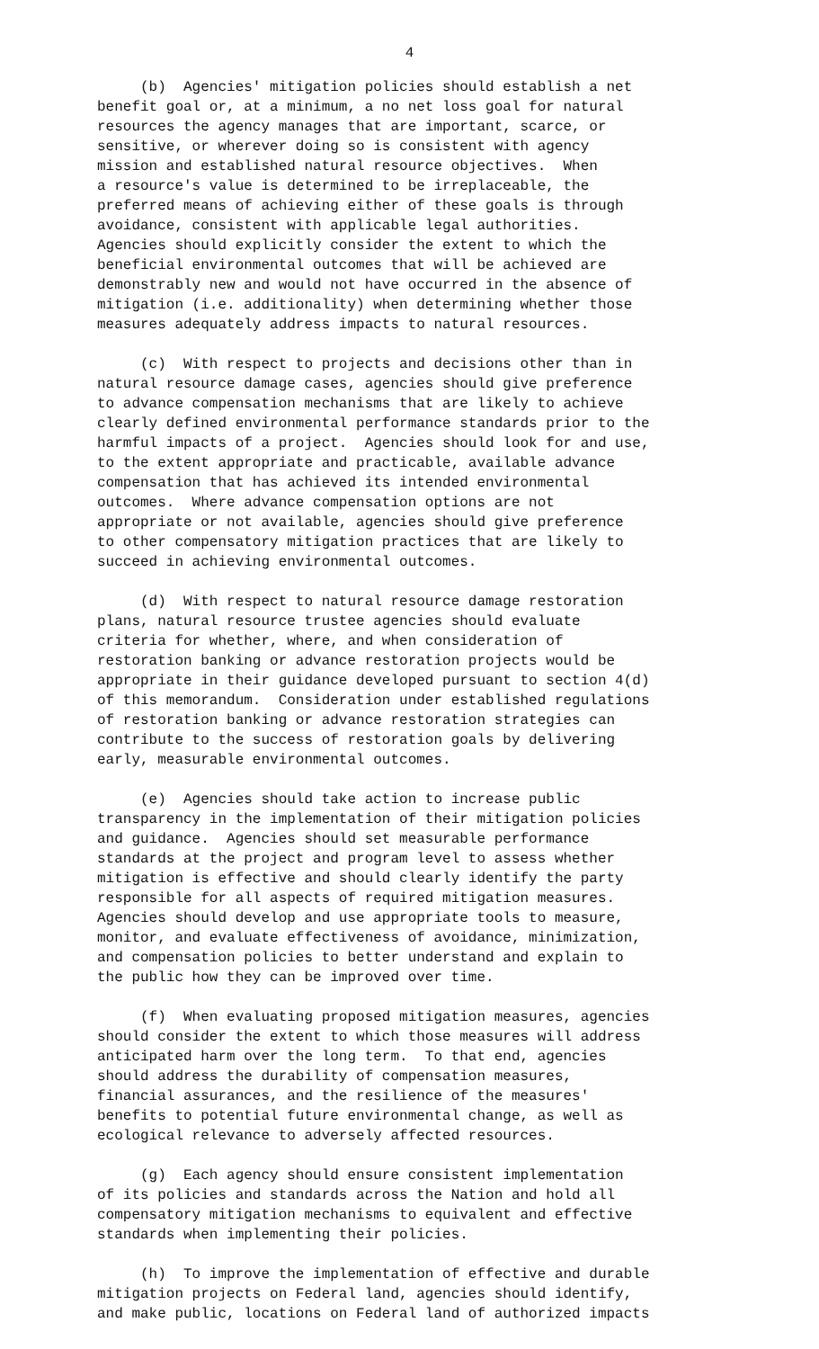4
(b) Agencies' mitigation policies should establish a net benefit goal or, at a minimum, a no net loss goal for natural resources the agency manages that are important, scarce, or sensitive, or wherever doing so is consistent with agency mission and established natural resource objectives. When a resource's value is determined to be irreplaceable, the preferred means of achieving either of these goals is through avoidance, consistent with applicable legal authorities. Agencies should explicitly consider the extent to which the beneficial environmental outcomes that will be achieved are demonstrably new and would not have occurred in the absence of mitigation (i.e. additionality) when determining whether those measures adequately address impacts to natural resources.
(c) With respect to projects and decisions other than in natural resource damage cases, agencies should give preference to advance compensation mechanisms that are likely to achieve clearly defined environmental performance standards prior to the harmful impacts of a project. Agencies should look for and use, to the extent appropriate and practicable, available advance compensation that has achieved its intended environmental outcomes. Where advance compensation options are not appropriate or not available, agencies should give preference to other compensatory mitigation practices that are likely to succeed in achieving environmental outcomes.
(d) With respect to natural resource damage restoration plans, natural resource trustee agencies should evaluate criteria for whether, where, and when consideration of restoration banking or advance restoration projects would be appropriate in their guidance developed pursuant to section 4(d) of this memorandum. Consideration under established regulations of restoration banking or advance restoration strategies can contribute to the success of restoration goals by delivering early, measurable environmental outcomes.
(e) Agencies should take action to increase public transparency in the implementation of their mitigation policies and guidance. Agencies should set measurable performance standards at the project and program level to assess whether mitigation is effective and should clearly identify the party responsible for all aspects of required mitigation measures. Agencies should develop and use appropriate tools to measure, monitor, and evaluate effectiveness of avoidance, minimization, and compensation policies to better understand and explain to the public how they can be improved over time.
(f) When evaluating proposed mitigation measures, agencies should consider the extent to which those measures will address anticipated harm over the long term. To that end, agencies should address the durability of compensation measures, financial assurances, and the resilience of the measures' benefits to potential future environmental change, as well as ecological relevance to adversely affected resources.
(g) Each agency should ensure consistent implementation of its policies and standards across the Nation and hold all compensatory mitigation mechanisms to equivalent and effective standards when implementing their policies.
(h) To improve the implementation of effective and durable mitigation projects on Federal land, agencies should identify, and make public, locations on Federal land of authorized impacts